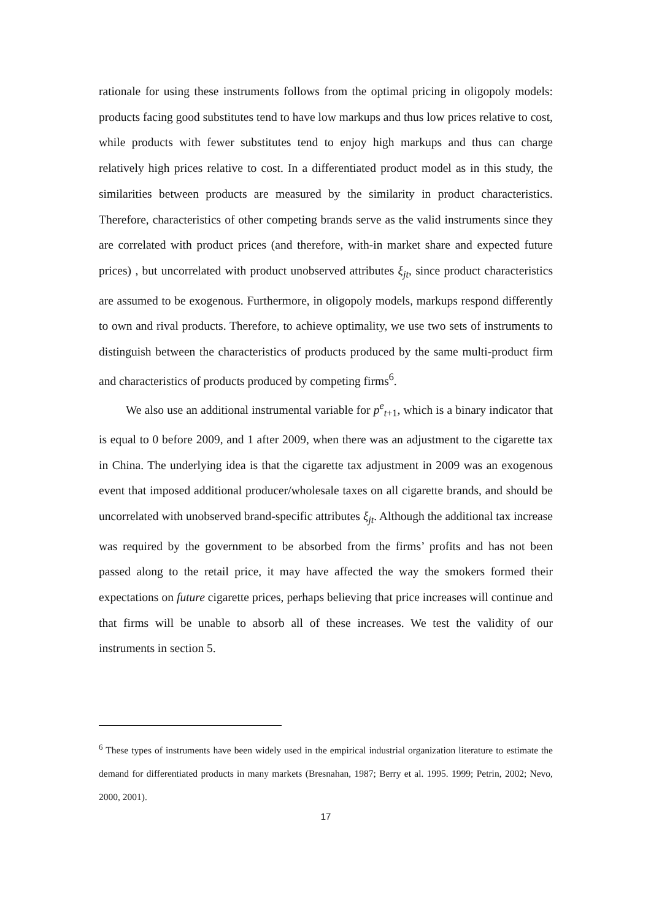rationale for using these instruments follows from the optimal pricing in oligopoly models: products facing good substitutes tend to have low markups and thus low prices relative to cost, while products with fewer substitutes tend to enjoy high markups and thus can charge relatively high prices relative to cost. In a differentiated product model as in this study, the similarities between products are measured by the similarity in product characteristics. Therefore, characteristics of other competing brands serve as the valid instruments since they are correlated with product prices (and therefore, with-in market share and expected future prices) , but uncorrelated with product unobserved attributes ξ<sub>jt</sub>, since product characteristics are assumed to be exogenous. Furthermore, in oligopoly models, markups respond differently to own and rival products. Therefore, to achieve optimality, we use two sets of instruments to distinguish between the characteristics of products produced by the same multi-product firm and characteristics of products produced by competing firms<sup>6</sup>.
We also use an additional instrumental variable for p<sup>e</sup><sub>t+1</sub>, which is a binary indicator that is equal to 0 before 2009, and 1 after 2009, when there was an adjustment to the cigarette tax in China. The underlying idea is that the cigarette tax adjustment in 2009 was an exogenous event that imposed additional producer/wholesale taxes on all cigarette brands, and should be uncorrelated with unobserved brand-specific attributes ξ<sub>jt</sub>. Although the additional tax increase was required by the government to be absorbed from the firms’ profits and has not been passed along to the retail price, it may have affected the way the smokers formed their expectations on future cigarette prices, perhaps believing that price increases will continue and that firms will be unable to absorb all of these increases. We test the validity of our instruments in section 5.
<sup>6</sup> These types of instruments have been widely used in the empirical industrial organization literature to estimate the demand for differentiated products in many markets (Bresnahan, 1987; Berry et al. 1995. 1999; Petrin, 2002; Nevo, 2000, 2001).
17